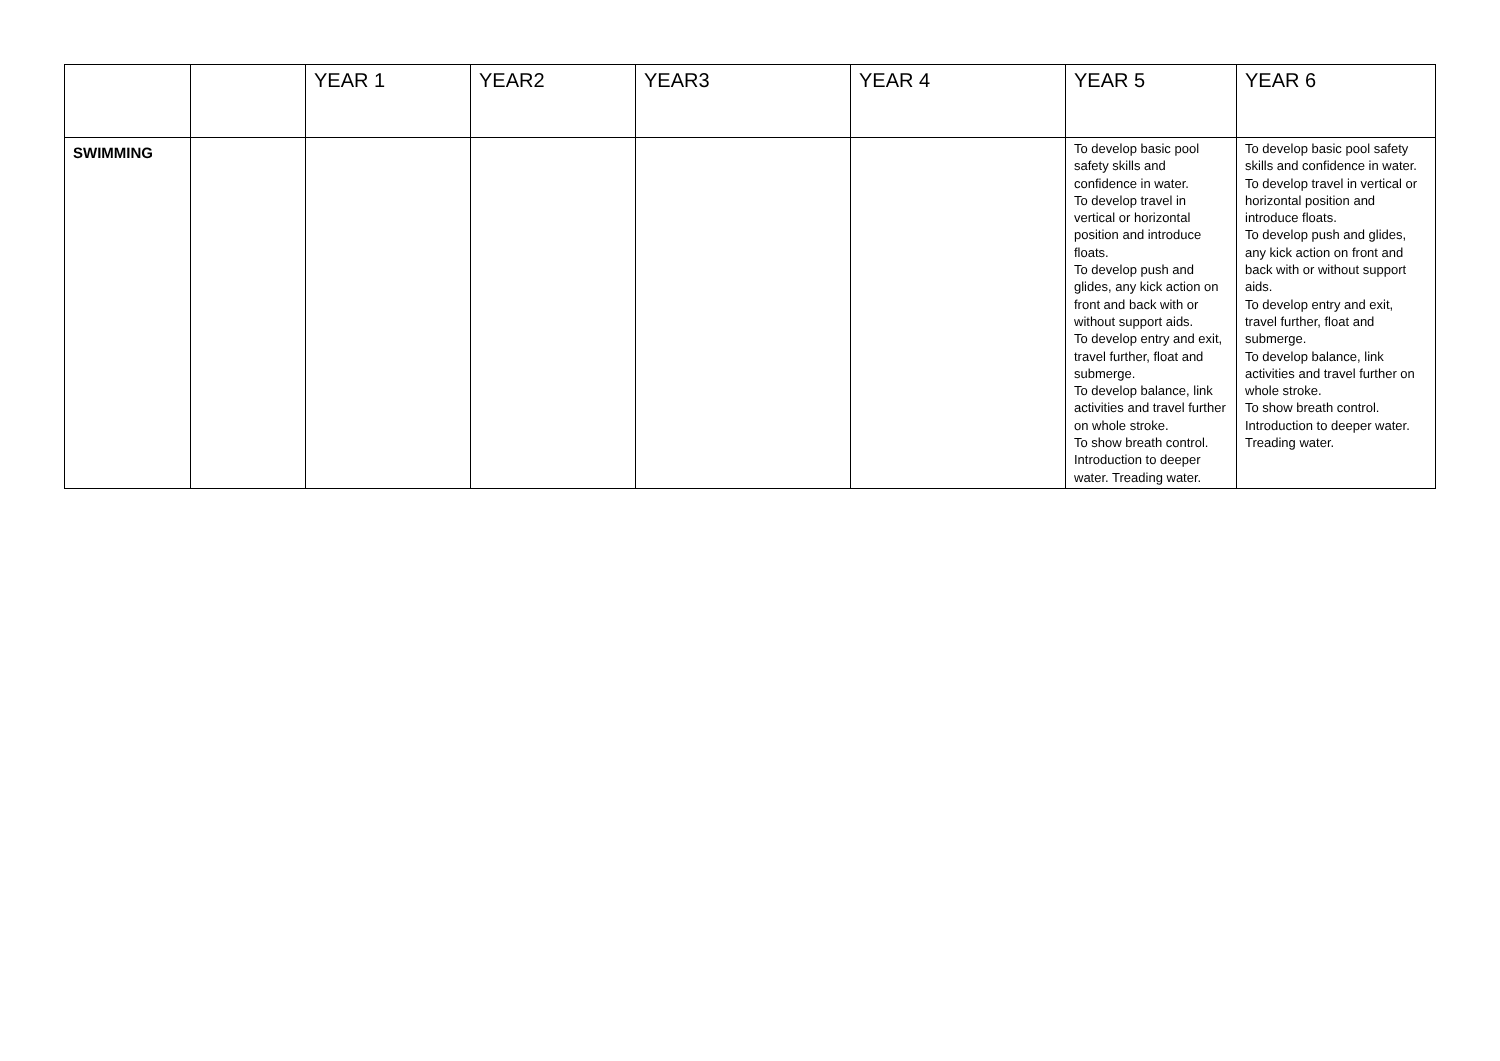| | | YEAR 1 | YEAR2 | YEAR3 | YEAR 4 | YEAR 5 | YEAR 6 |
| --- | --- | --- | --- | --- | --- | --- | --- |
| SWIMMING | | | | | | To develop basic pool safety skills and confidence in water. To develop travel in vertical or horizontal position and introduce floats. To develop push and glides, any kick action on front and back with or without support aids. To develop entry and exit, travel further, float and submerge. To develop balance, link activities and travel further on whole stroke. To show breath control. Introduction to deeper water. Treading water. | To develop basic pool safety skills and confidence in water. To develop travel in vertical or horizontal position and introduce floats. To develop push and glides, any kick action on front and back with or without support aids. To develop entry and exit, travel further, float and submerge. To develop balance, link activities and travel further on whole stroke. To show breath control. Introduction to deeper water. Treading water. |